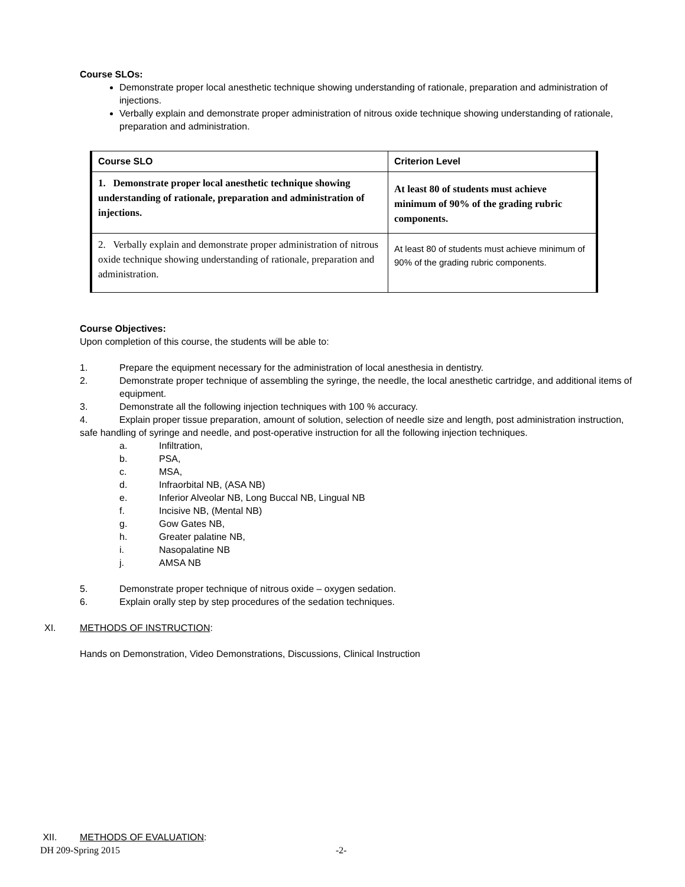Course SLOs:
Demonstrate proper local anesthetic technique showing understanding of rationale, preparation and administration of injections.
Verbally explain and demonstrate proper administration of nitrous oxide technique showing understanding of rationale, preparation and administration.
| Course SLO | Criterion Level |
| --- | --- |
| 1. Demonstrate proper local anesthetic technique showing understanding of rationale, preparation and administration of injections. | At least 80 of students must achieve minimum of 90% of the grading rubric components. |
| 2. Verbally explain and demonstrate proper administration of nitrous oxide technique showing understanding of rationale, preparation and administration. | At least 80 of students must achieve minimum of 90% of the grading rubric components. |
Course Objectives:
Upon completion of this course, the students will be able to:
1. Prepare the equipment necessary for the administration of local anesthesia in dentistry.
2. Demonstrate proper technique of assembling the syringe, the needle, the local anesthetic cartridge, and additional items of equipment.
3. Demonstrate all the following injection techniques with 100 % accuracy.
4. Explain proper tissue preparation, amount of solution, selection of needle size and length, post administration instruction, safe handling of syringe and needle, and post-operative instruction for all the following injection techniques.
a. Infiltration,
b. PSA,
c. MSA,
d. Infraorbital NB, (ASA NB)
e. Inferior Alveolar NB, Long Buccal NB, Lingual NB
f. Incisive NB, (Mental NB)
g. Gow Gates NB,
h. Greater palatine NB,
i. Nasopalatine NB
j. AMSA NB
5. Demonstrate proper technique of nitrous oxide – oxygen sedation.
6. Explain orally step by step procedures of the sedation techniques.
XI. METHODS OF INSTRUCTION:
Hands on Demonstration, Video Demonstrations, Discussions, Clinical Instruction
XII. METHODS OF EVALUATION:
DH 209-Spring 2015 -2-